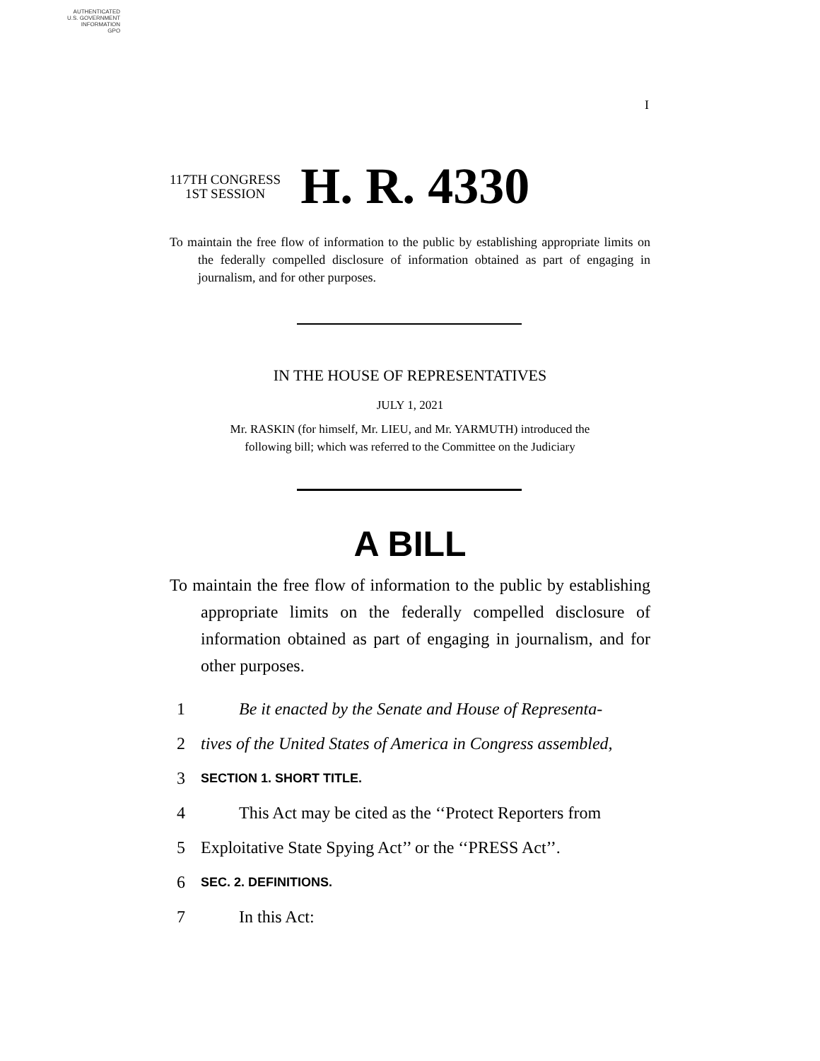AUTHENTICATED
U.S. GOVERNMENT
INFORMATION
GPO
I
117TH CONGRESS
1ST SESSION
H. R. 4330
To maintain the free flow of information to the public by establishing appropriate limits on the federally compelled disclosure of information obtained as part of engaging in journalism, and for other purposes.
IN THE HOUSE OF REPRESENTATIVES
JULY 1, 2021
Mr. RASKIN (for himself, Mr. LIEU, and Mr. YARMUTH) introduced the
following bill; which was referred to the Committee on the Judiciary
A BILL
To maintain the free flow of information to the public by establishing appropriate limits on the federally compelled disclosure of information obtained as part of engaging in journalism, and for other purposes.
1 Be it enacted by the Senate and House of Representa-
2 tives of the United States of America in Congress assembled,
3 SECTION 1. SHORT TITLE.
4 This Act may be cited as the ‘‘Protect Reporters from
5 Exploitative State Spying Act’’ or the ‘‘PRESS Act’’.
6 SEC. 2. DEFINITIONS.
7 In this Act: